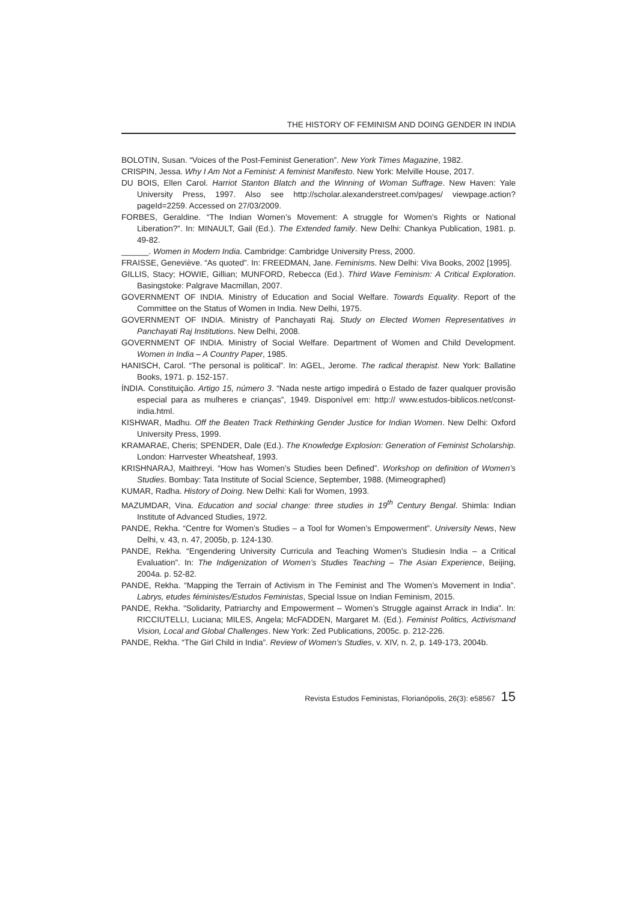THE HISTORY OF FEMINISM AND DOING GENDER IN INDIA
BOLOTIN, Susan. “Voices of the Post-Feminist Generation”. New York Times Magazine, 1982.
CRISPIN, Jessa. Why I Am Not a Feminist: A feminist Manifesto. New York: Melville House, 2017.
DU BOIS, Ellen Carol. Harriot Stanton Blatch and the Winning of Woman Suffrage. New Haven: Yale University Press, 1997. Also see http://scholar.alexanderstreet.com/pages/ viewpage.action?pageId=2259. Accessed on 27/03/2009.
FORBES, Geraldine. “The Indian Women’s Movement: A struggle for Women’s Rights or National Liberation?”. In: MINAULT, Gail (Ed.). The Extended family. New Delhi: Chankya Publication, 1981. p. 49-82.
______. Women in Modern India. Cambridge: Cambridge University Press, 2000.
FRAISSE, Geneviève. “As quoted”. In: FREEDMAN, Jane. Feminisms. New Delhi: Viva Books, 2002 [1995].
GILLIS, Stacy; HOWIE, Gillian; MUNFORD, Rebecca (Ed.). Third Wave Feminism: A Critical Exploration. Basingstoke: Palgrave Macmillan, 2007.
GOVERNMENT OF INDIA. Ministry of Education and Social Welfare. Towards Equality. Report of the Committee on the Status of Women in India. New Delhi, 1975.
GOVERNMENT OF INDIA. Ministry of Panchayati Raj. Study on Elected Women Representatives in Panchayati Raj Institutions. New Delhi, 2008.
GOVERNMENT OF INDIA. Ministry of Social Welfare. Department of Women and Child Development. Women in India – A Country Paper, 1985.
HANISCH, Carol. “The personal is political”. In: AGEL, Jerome. The radical therapist. New York: Ballatine Books, 1971. p. 152-157.
ÍNDIA. Constituição. Artigo 15, número 3. “Nada neste artigo impedirá o Estado de fazer qualquer provisão especial para as mulheres e crianças”, 1949. Disponível em: http:// www.estudos-biblicos.net/const-india.html.
KISHWAR, Madhu. Off the Beaten Track Rethinking Gender Justice for Indian Women. New Delhi: Oxford University Press, 1999.
KRAMARAE, Cheris; SPENDER, Dale (Ed.). The Knowledge Explosion: Generation of Feminist Scholarship. London: Harrvester Wheatsheaf, 1993.
KRISHNARAJ, Maithreyi. “How has Women’s Studies been Defined”. Workshop on definition of Women’s Studies. Bombay: Tata Institute of Social Science, September, 1988. (Mimeographed)
KUMAR, Radha. History of Doing. New Delhi: Kali for Women, 1993.
MAZUMDAR, Vina. Education and social change: three studies in 19<sup>th</sup> Century Bengal. Shimla: Indian Institute of Advanced Studies, 1972.
PANDE, Rekha. “Centre for Women’s Studies – a Tool for Women’s Empowerment”. University News, New Delhi, v. 43, n. 47, 2005b, p. 124-130.
PANDE, Rekha. “Engendering University Curricula and Teaching Women’s Studiesin India – a Critical Evaluation”. In: The Indigenization of Women’s Studies Teaching – The Asian Experience, Beijing, 2004a. p. 52-82.
PANDE, Rekha. “Mapping the Terrain of Activism in The Feminist and The Women’s Movement in India”. Labrys, etudes féministes/Estudos Feministas, Special Issue on Indian Feminism, 2015.
PANDE, Rekha. “Solidarity, Patriarchy and Empowerment – Women’s Struggle against Arrack in India”. In: RICCIUTELLI, Luciana; MILES, Angela; McFADDEN, Margaret M. (Ed.). Feminist Politics, Activismand Vision, Local and Global Challenges. New York: Zed Publications, 2005c. p. 212-226.
PANDE, Rekha. “The Girl Child in India”. Review of Women’s Studies, v. XIV, n. 2, p. 149-173, 2004b.
Revista Estudos Feministas, Florianópolis, 26(3): e58567 15